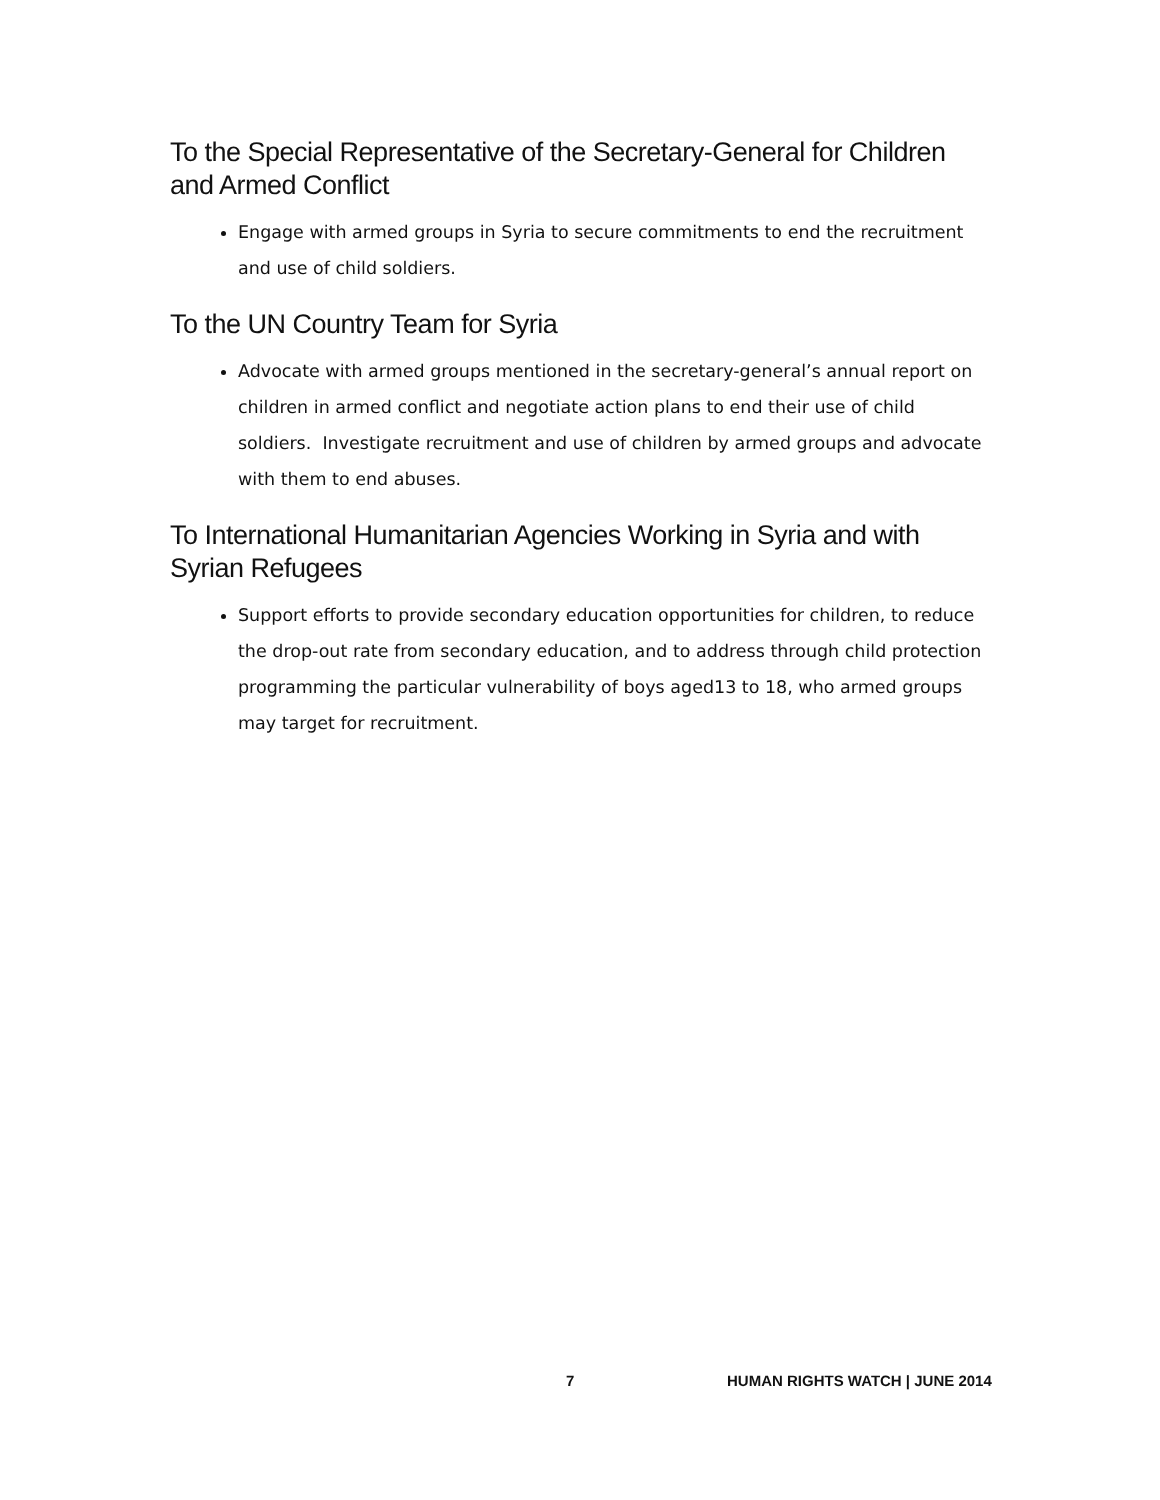To the Special Representative of the Secretary-General for Children and Armed Conflict
Engage with armed groups in Syria to secure commitments to end the recruitment and use of child soldiers.
To the UN Country Team for Syria
Advocate with armed groups mentioned in the secretary-general’s annual report on children in armed conflict and negotiate action plans to end their use of child soldiers. Investigate recruitment and use of children by armed groups and advocate with them to end abuses.
To International Humanitarian Agencies Working in Syria and with Syrian Refugees
Support efforts to provide secondary education opportunities for children, to reduce the drop-out rate from secondary education, and to address through child protection programming the particular vulnerability of boys aged13 to 18, who armed groups may target for recruitment.
7 HUMAN RIGHTS WATCH | JUNE 2014